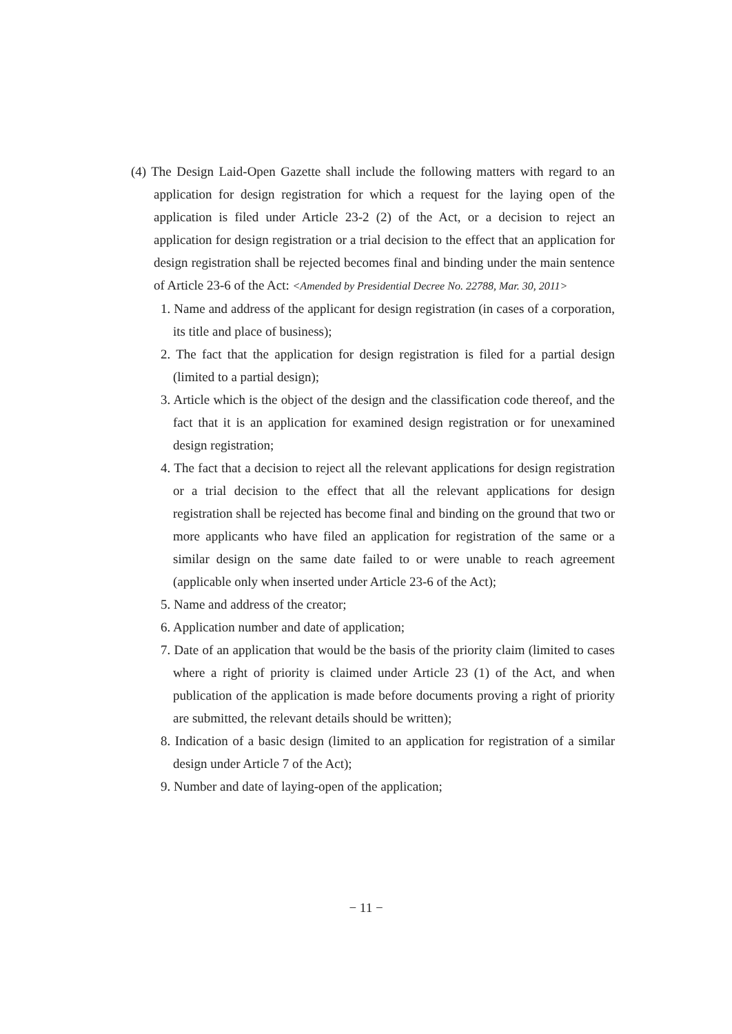(4) The Design Laid-Open Gazette shall include the following matters with regard to an application for design registration for which a request for the laying open of the application is filed under Article 23-2 (2) of the Act, or a decision to reject an application for design registration or a trial decision to the effect that an application for design registration shall be rejected becomes final and binding under the main sentence of Article 23-6 of the Act: <Amended by Presidential Decree No. 22788, Mar. 30, 2011>
1. Name and address of the applicant for design registration (in cases of a corporation, its title and place of business);
2. The fact that the application for design registration is filed for a partial design (limited to a partial design);
3. Article which is the object of the design and the classification code thereof, and the fact that it is an application for examined design registration or for unexamined design registration;
4. The fact that a decision to reject all the relevant applications for design registration or a trial decision to the effect that all the relevant applications for design registration shall be rejected has become final and binding on the ground that two or more applicants who have filed an application for registration of the same or a similar design on the same date failed to or were unable to reach agreement (applicable only when inserted under Article 23-6 of the Act);
5. Name and address of the creator;
6. Application number and date of application;
7. Date of an application that would be the basis of the priority claim (limited to cases where a right of priority is claimed under Article 23 (1) of the Act, and when publication of the application is made before documents proving a right of priority are submitted, the relevant details should be written);
8. Indication of a basic design (limited to an application for registration of a similar design under Article 7 of the Act);
9. Number and date of laying-open of the application;
− 11 −